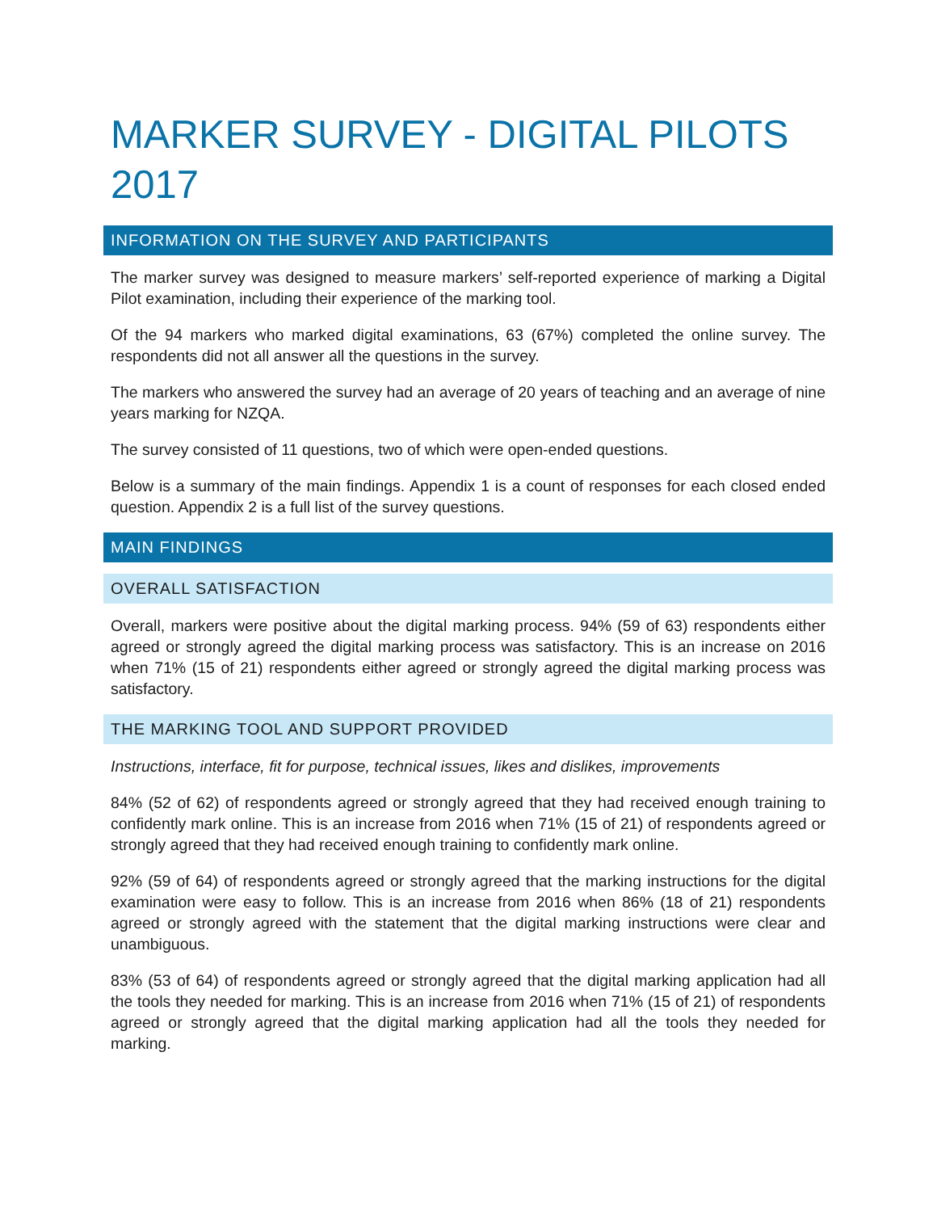MARKER SURVEY - DIGITAL PILOTS 2017
INFORMATION ON THE SURVEY AND PARTICIPANTS
The marker survey was designed to measure markers’ self-reported experience of marking a Digital Pilot examination, including their experience of the marking tool.
Of the 94 markers who marked digital examinations, 63 (67%) completed the online survey. The respondents did not all answer all the questions in the survey.
The markers who answered the survey had an average of 20 years of teaching and an average of nine years marking for NZQA.
The survey consisted of 11 questions, two of which were open-ended questions.
Below is a summary of the main findings. Appendix 1 is a count of responses for each closed ended question. Appendix 2 is a full list of the survey questions.
MAIN FINDINGS
OVERALL SATISFACTION
Overall, markers were positive about the digital marking process. 94% (59 of 63) respondents either agreed or strongly agreed the digital marking process was satisfactory. This is an increase on 2016 when 71% (15 of 21) respondents either agreed or strongly agreed the digital marking process was satisfactory.
THE MARKING TOOL AND SUPPORT PROVIDED
Instructions, interface, fit for purpose, technical issues, likes and dislikes, improvements
84% (52 of 62) of respondents agreed or strongly agreed that they had received enough training to confidently mark online. This is an increase from 2016 when 71% (15 of 21) of respondents agreed or strongly agreed that they had received enough training to confidently mark online.
92% (59 of 64) of respondents agreed or strongly agreed that the marking instructions for the digital examination were easy to follow. This is an increase from 2016 when 86% (18 of 21) respondents agreed or strongly agreed with the statement that the digital marking instructions were clear and unambiguous.
83% (53 of 64) of respondents agreed or strongly agreed that the digital marking application had all the tools they needed for marking. This is an increase from 2016 when 71% (15 of 21) of respondents agreed or strongly agreed that the digital marking application had all the tools they needed for marking.